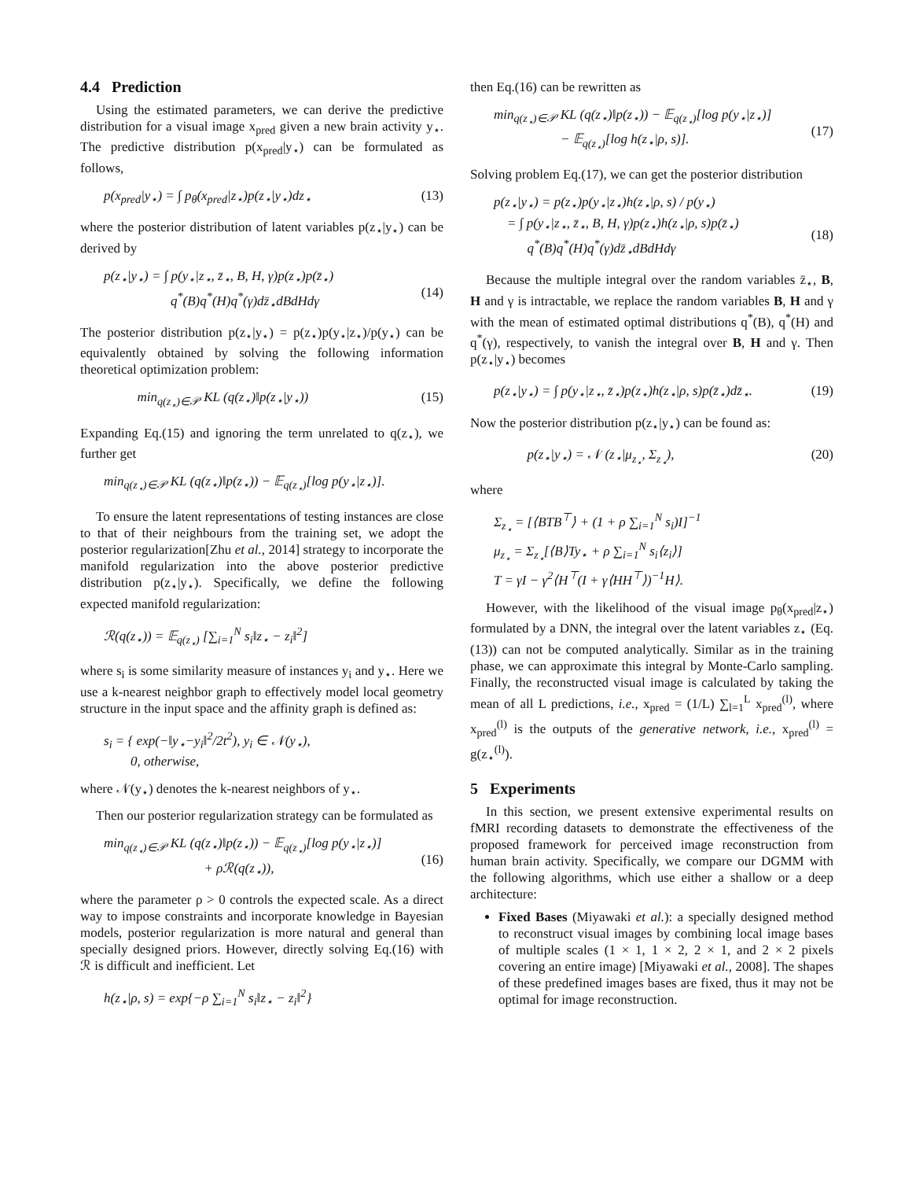4.4 Prediction
Using the estimated parameters, we can derive the predictive distribution for a visual image x<sub>pred</sub> given a new brain activity y<sub>⋆</sub>. The predictive distribution p(x<sub>pred</sub>|y<sub>⋆</sub>) can be formulated as follows,
p(x<sub>pred</sub>|y<sub>⋆</sub>) = ∫ p<sub>θ</sub>(x<sub>pred</sub>|z<sub>⋆</sub>)p(z<sub>⋆</sub>|y<sub>⋆</sub>)dz<sub>⋆</sub> (13)
where the posterior distribution of latent variables p(z<sub>⋆</sub>|y<sub>⋆</sub>) can be derived by
p(z<sub>⋆</sub>|y<sub>⋆</sub>) = ∫ p(y<sub>⋆</sub>|z<sub>⋆</sub>, z̄<sub>⋆</sub>, B, H, γ)p(z<sub>⋆</sub>)p(z̄<sub>⋆</sub>)
q<sup>*</sup>(B)q<sup>*</sup>(H)q<sup>*</sup>(γ)dz̄<sub>⋆</sub>dBdHdγ
(14)
The posterior distribution p(z<sub>⋆</sub>|y<sub>⋆</sub>) = p(z<sub>⋆</sub>)p(y<sub>⋆</sub>|z<sub>⋆</sub>)/p(y<sub>⋆</sub>) can be equivalently obtained by solving the following information theoretical optimization problem:
min<sub>q(z<sub>⋆</sub>)∈𝒫</sub> KL (q(z<sub>⋆</sub>)‖p(z<sub>⋆</sub>|y<sub>⋆</sub>)) (15)
Expanding Eq.(15) and ignoring the term unrelated to q(z<sub>⋆</sub>), we further get
min<sub>q(z<sub>⋆</sub>)∈𝒫</sub> KL (q(z<sub>⋆</sub>)‖p(z<sub>⋆</sub>)) − 𝔼<sub>q(z<sub>⋆</sub>)</sub>[log p(y<sub>⋆</sub>|z<sub>⋆</sub>)].
To ensure the latent representations of testing instances are close to that of their neighbours from the training set, we adopt the posterior regularization[Zhu et al., 2014] strategy to incorporate the manifold regularization into the above posterior predictive distribution p(z<sub>⋆</sub>|y<sub>⋆</sub>). Specifically, we define the following expected manifold regularization:
ℛ(q(z<sub>⋆</sub>)) = 𝔼<sub>q(z<sub>⋆</sub>)</sub> [∑<sub>i=1</sub><sup>N</sup> s<sub>i</sub>‖z<sub>⋆</sub> − z<sub>i</sub>‖<sup>2</sup>]
where s<sub>i</sub> is some similarity measure of instances y<sub>i</sub> and y<sub>⋆</sub>. Here we use a k-nearest neighbor graph to effectively model local geometry structure in the input space and the affinity graph is defined as:
s<sub>i</sub> = { exp(−‖y<sub>⋆</sub>−y<sub>i</sub>‖<sup>2</sup>/2t<sup>2</sup>), y<sub>i</sub> ∈ 𝒩(y<sub>⋆</sub>),
0, otherwise,
where 𝒩(y<sub>⋆</sub>) denotes the k-nearest neighbors of y<sub>⋆</sub>.
Then our posterior regularization strategy can be formulated as
min<sub>q(z<sub>⋆</sub>)∈𝒫</sub> KL (q(z<sub>⋆</sub>)‖p(z<sub>⋆</sub>)) − 𝔼<sub>q(z<sub>⋆</sub>)</sub>[log p(y<sub>⋆</sub>|z<sub>⋆</sub>)]
+ ρℛ(q(z<sub>⋆</sub>)),
(16)
where the parameter ρ > 0 controls the expected scale. As a direct way to impose constraints and incorporate knowledge in Bayesian models, posterior regularization is more natural and general than specially designed priors. However, directly solving Eq.(16) with ℛ is difficult and inefficient. Let
h(z<sub>⋆</sub>|ρ, s) = exp{−ρ ∑<sub>i=1</sub><sup>N</sup> s<sub>i</sub>‖z<sub>⋆</sub> − z<sub>i</sub>‖<sup>2</sup>}
then Eq.(16) can be rewritten as
min<sub>q(z<sub>⋆</sub>)∈𝒫</sub> KL (q(z<sub>⋆</sub>)‖p(z<sub>⋆</sub>)) − 𝔼<sub>q(z<sub>⋆</sub>)</sub>[log p(y<sub>⋆</sub>|z<sub>⋆</sub>)]
− 𝔼<sub>q(z<sub>⋆</sub>)</sub>[log h(z<sub>⋆</sub>|ρ, s)].
(17)
Solving problem Eq.(17), we can get the posterior distribution
p(z<sub>⋆</sub>|y<sub>⋆</sub>) = p(z<sub>⋆</sub>)p(y<sub>⋆</sub>|z<sub>⋆</sub>)h(z<sub>⋆</sub>|ρ, s) / p(y<sub>⋆</sub>)
= ∫ p(y<sub>⋆</sub>|z<sub>⋆</sub>, z̄<sub>⋆</sub>, B, H, γ)p(z<sub>⋆</sub>)h(z<sub>⋆</sub>|ρ, s)p(z̄<sub>⋆</sub>)
q<sup>*</sup>(B)q<sup>*</sup>(H)q<sup>*</sup>(γ)dz̄<sub>⋆</sub>dBdHdγ
(18)
Because the multiple integral over the random variables z̄<sub>⋆</sub>, B, H and γ is intractable, we replace the random variables B, H and γ with the mean of estimated optimal distributions q<sup>*</sup>(B), q<sup>*</sup>(H) and q<sup>*</sup>(γ), respectively, to vanish the integral over B, H and γ. Then p(z<sub>⋆</sub>|y<sub>⋆</sub>) becomes
p(z<sub>⋆</sub>|y<sub>⋆</sub>) = ∫ p(y<sub>⋆</sub>|z<sub>⋆</sub>, z̄<sub>⋆</sub>)p(z<sub>⋆</sub>)h(z<sub>⋆</sub>|ρ, s)p(z̄<sub>⋆</sub>)dz̄<sub>⋆</sub>. (19)
Now the posterior distribution p(z<sub>⋆</sub>|y<sub>⋆</sub>) can be found as:
p(z<sub>⋆</sub>|y<sub>⋆</sub>) = 𝒩 (z<sub>⋆</sub>|μ<sub>z<sub>⋆</sub></sub>, Σ<sub>z<sub>⋆</sub></sub>), (20)
where
Σ<sub>z<sub>⋆</sub></sub> = [⟨BTB<sup>⊤</sup>⟩ + (1 + ρ ∑<sub>i=1</sub><sup>N</sup> s<sub>i</sub>)I]<sup>−1</sup>
μ<sub>z<sub>⋆</sub></sub> = Σ<sub>z<sub>⋆</sub></sub>[⟨B⟩Ty<sub>⋆</sub> + ρ ∑<sub>i=1</sub><sup>N</sup> s<sub>i</sub>⟨z<sub>i</sub>⟩]
T = γI − γ<sup>2</sup>⟨H<sup>⊤</sup>(I + γ⟨HH<sup>⊤</sup>⟩)<sup>−1</sup>H⟩.
However, with the likelihood of the visual image p<sub>θ</sub>(x<sub>pred</sub>|z<sub>⋆</sub>) formulated by a DNN, the integral over the latent variables z<sub>⋆</sub> (Eq.(13)) can not be computed analytically. Similar as in the training phase, we can approximate this integral by Monte-Carlo sampling. Finally, the reconstructed visual image is calculated by taking the mean of all L predictions, i.e., x<sub>pred</sub> = (1/L) ∑<sub>l=1</sub><sup>L</sup> x<sub>pred</sub><sup>(l)</sup>, where x<sub>pred</sub><sup>(l)</sup> is the outputs of the generative network, i.e., x<sub>pred</sub><sup>(l)</sup> = g(z<sub>⋆</sub><sup>(l)</sup>).
5 Experiments
In this section, we present extensive experimental results on fMRI recording datasets to demonstrate the effectiveness of the proposed framework for perceived image reconstruction from human brain activity. Specifically, we compare our DGMM with the following algorithms, which use either a shallow or a deep architecture:
Fixed Bases (Miyawaki et al.): a specially designed method to reconstruct visual images by combining local image bases of multiple scales (1 × 1, 1 × 2, 2 × 1, and 2 × 2 pixels covering an entire image) [Miyawaki et al., 2008]. The shapes of these predefined images bases are fixed, thus it may not be optimal for image reconstruction.